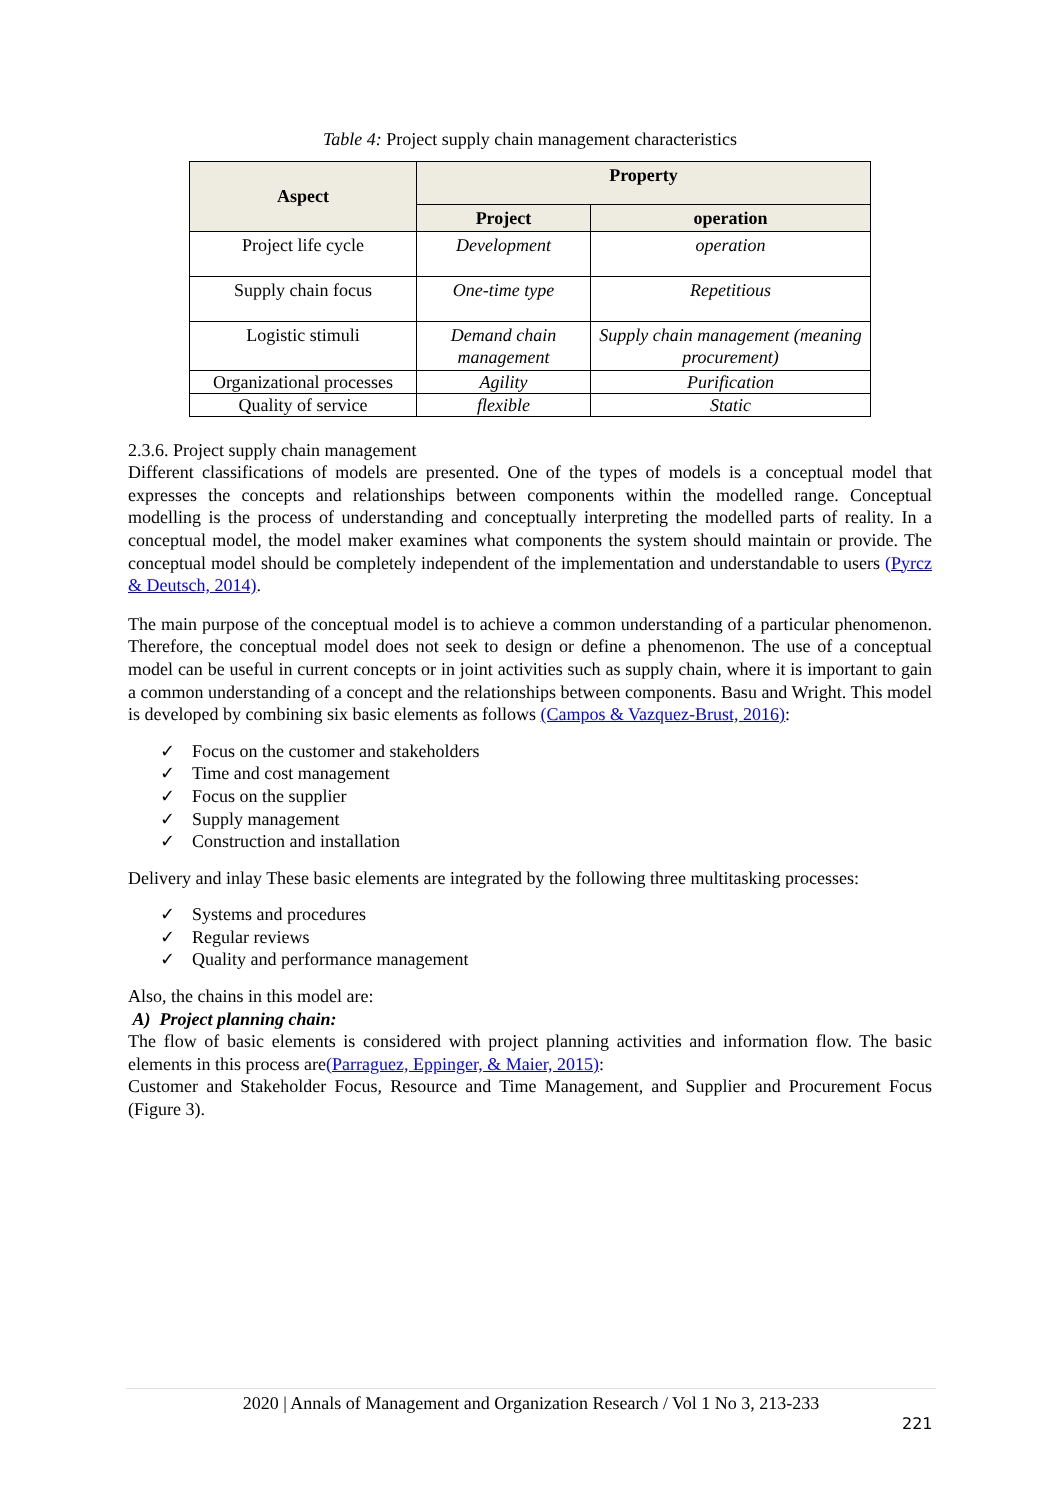Table 4: Project supply chain management characteristics
| Aspect | Property | |
| --- | --- | --- |
| | Project | operation |
| Project life cycle | Development | operation |
| Supply chain focus | One-time type | Repetitious |
| Logistic stimuli | Demand chain management | Supply chain management (meaning procurement) |
| Organizational processes | Agility | Purification |
| Quality of service | flexible | Static |
2.3.6. Project supply chain management
Different classifications of models are presented. One of the types of models is a conceptual model that expresses the concepts and relationships between components within the modelled range. Conceptual modelling is the process of understanding and conceptually interpreting the modelled parts of reality. In a conceptual model, the model maker examines what components the system should maintain or provide. The conceptual model should be completely independent of the implementation and understandable to users (Pyrcz & Deutsch, 2014).
The main purpose of the conceptual model is to achieve a common understanding of a particular phenomenon. Therefore, the conceptual model does not seek to design or define a phenomenon. The use of a conceptual model can be useful in current concepts or in joint activities such as supply chain, where it is important to gain a common understanding of a concept and the relationships between components. Basu and Wright. This model is developed by combining six basic elements as follows (Campos & Vazquez-Brust, 2016):
✓ Focus on the customer and stakeholders
✓ Time and cost management
✓ Focus on the supplier
✓ Supply management
✓ Construction and installation
Delivery and inlay These basic elements are integrated by the following three multitasking processes:
✓ Systems and procedures
✓ Regular reviews
✓ Quality and performance management
Also, the chains in this model are:
A) Project planning chain:
The flow of basic elements is considered with project planning activities and information flow. The basic elements in this process are(Parraguez, Eppinger, & Maier, 2015):
Customer and Stakeholder Focus, Resource and Time Management, and Supplier and Procurement Focus (Figure 3).
2020 | Annals of Management and Organization Research / Vol 1 No 3, 213-233
221